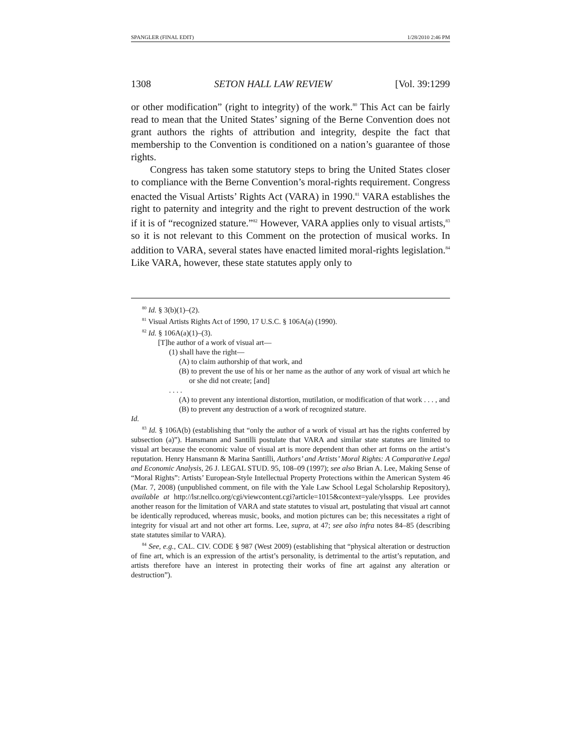SPANGLER (FINAL EDIT) 1/28/2010 2:46 PM
1308 SETON HALL LAW REVIEW [Vol. 39:1299
or other modification” (right to integrity) of the work.<sup>80</sup> This Act can be fairly read to mean that the United States’ signing of the Berne Convention does not grant authors the rights of attribution and integrity, despite the fact that membership to the Convention is conditioned on a nation’s guarantee of those rights.
Congress has taken some statutory steps to bring the United States closer to compliance with the Berne Convention’s moral-rights requirement. Congress enacted the Visual Artists’ Rights Act (VARA) in 1990.<sup>81</sup> VARA establishes the right to paternity and integrity and the right to prevent destruction of the work if it is of “recognized stature.”<sup>82</sup> However, VARA applies only to visual artists,<sup>83</sup> so it is not relevant to this Comment on the protection of musical works. In addition to VARA, several states have enacted limited moral-rights legislation.<sup>84</sup> Like VARA, however, these state statutes apply only to
<sup>80</sup> Id. § 3(b)(1)–(2).
<sup>81</sup> Visual Artists Rights Act of 1990, 17 U.S.C. § 106A(a) (1990).
<sup>82</sup> Id. § 106A(a)(1)–(3).
[T]he author of a work of visual art—
(1) shall have the right—
(A) to claim authorship of that work, and
(B) to prevent the use of his or her name as the author of any work of visual art which he or she did not create; [and]
. . . .
(A) to prevent any intentional distortion, mutilation, or modification of that work . . . , and
(B) to prevent any destruction of a work of recognized stature.
Id.
<sup>83</sup> Id. § 106A(b) (establishing that “only the author of a work of visual art has the rights conferred by subsection (a)”). Hansmann and Santilli postulate that VARA and similar state statutes are limited to visual art because the economic value of visual art is more dependent than other art forms on the artist’s reputation. Henry Hansmann & Marina Santilli, Authors’ and Artists’ Moral Rights: A Comparative Legal and Economic Analysis, 26 J. LEGAL STUD. 95, 108–09 (1997); see also Brian A. Lee, Making Sense of “Moral Rights”: Artists’ European-Style Intellectual Property Protections within the American System 46 (Mar. 7, 2008) (unpublished comment, on file with the Yale Law School Legal Scholarship Repository), available at http://lsr.nellco.org/cgi/viewcontent.cgi?article=1015&context=yale/ylsspps. Lee provides another reason for the limitation of VARA and state statutes to visual art, postulating that visual art cannot be identically reproduced, whereas music, books, and motion pictures can be; this necessitates a right of integrity for visual art and not other art forms. Lee, supra, at 47; see also infra notes 84–85 (describing state statutes similar to VARA).
<sup>84</sup> See, e.g., CAL. CIV. CODE § 987 (West 2009) (establishing that “physical alteration or destruction of fine art, which is an expression of the artist’s personality, is detrimental to the artist’s reputation, and artists therefore have an interest in protecting their works of fine art against any alteration or destruction”).